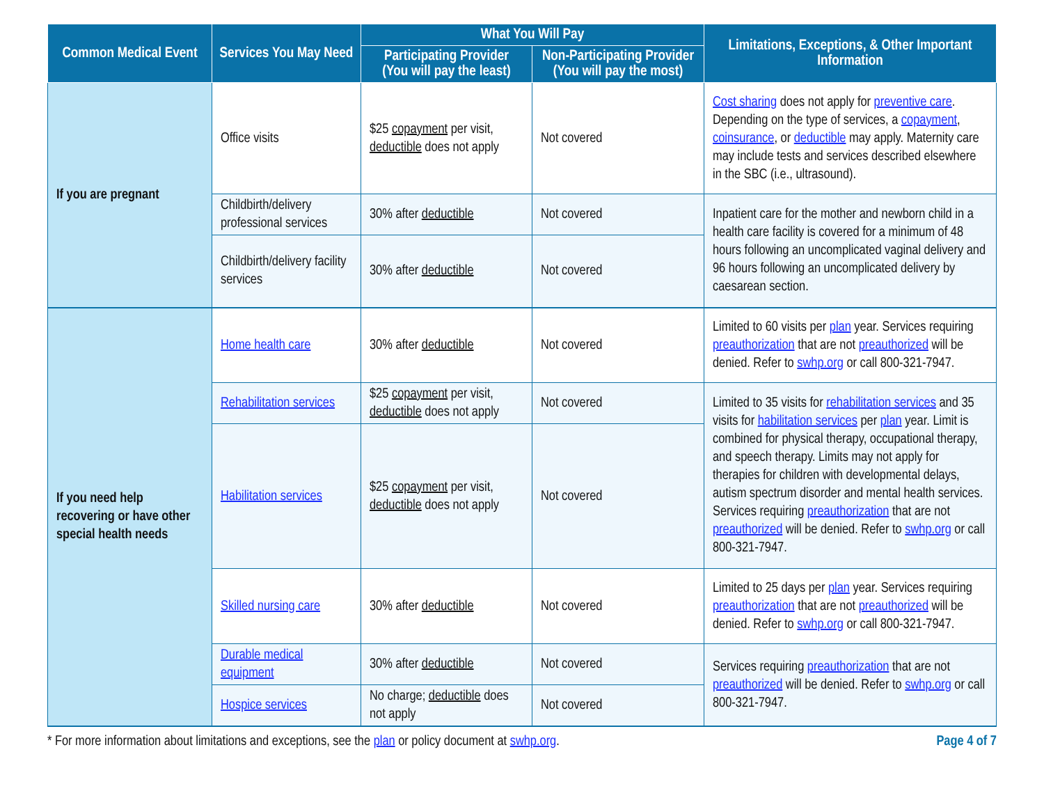| Common Medical Event | Services You May Need | What You Will Pay | | Limitations, Exceptions, & Other Important Information |
| --- | --- | --- | --- | --- |
| | | Participating Provider (You will pay the least) | Non-Participating Provider (You will pay the most) | |
| If you are pregnant | Office visits | $25 copayment per visit, deductible does not apply | Not covered | Cost sharing does not apply for preventive care . Depending on the type of services, a copayment , coinsurance , or deductible may apply. Maternity care may include tests and services described elsewhere in the SBC (i.e., ultrasound). |
| | Childbirth/delivery professional services | 30% after deductible | Not covered | Inpatient care for the mother and newborn child in a health care facility is covered for a minimum of 48 hours following an uncomplicated vaginal delivery and 96 hours following an uncomplicated delivery by caesarean section. |
| | Childbirth/delivery facility services | 30% after deductible | Not covered | |
| If you need help recovering or have other special health needs | Home health care | 30% after deductible | Not covered | Limited to 60 visits per plan year. Services requiring preauthorization that are not preauthorized will be denied. Refer to swhp.org or call 800-321-7947. |
| | Rehabilitation services | $25 copayment per visit, deductible does not apply | Not covered | Limited to 35 visits for rehabilitation services and 35 visits for habilitation services per plan year. Limit is combined for physical therapy, occupational therapy, and speech therapy. Limits may not apply for therapies for children with developmental delays, autism spectrum disorder and mental health services. Services requiring preauthorization that are not preauthorized will be denied. Refer to swhp.org or call 800-321-7947. |
| | Habilitation services | $25 copayment per visit, deductible does not apply | Not covered | |
| | Skilled nursing care | 30% after deductible | Not covered | Limited to 25 days per plan year. Services requiring preauthorization that are not preauthorized will be denied. Refer to swhp.org or call 800-321-7947. |
| | Durable medical equipment | 30% after deductible | Not covered | Services requiring preauthorization that are not preauthorized will be denied. Refer to swhp.org or call 800-321-7947. |
| | Hospice services | No charge; deductible does not apply | Not covered | |
* For more information about limitations and exceptions, see the plan or policy document at swhp.org. Page 4 of 7